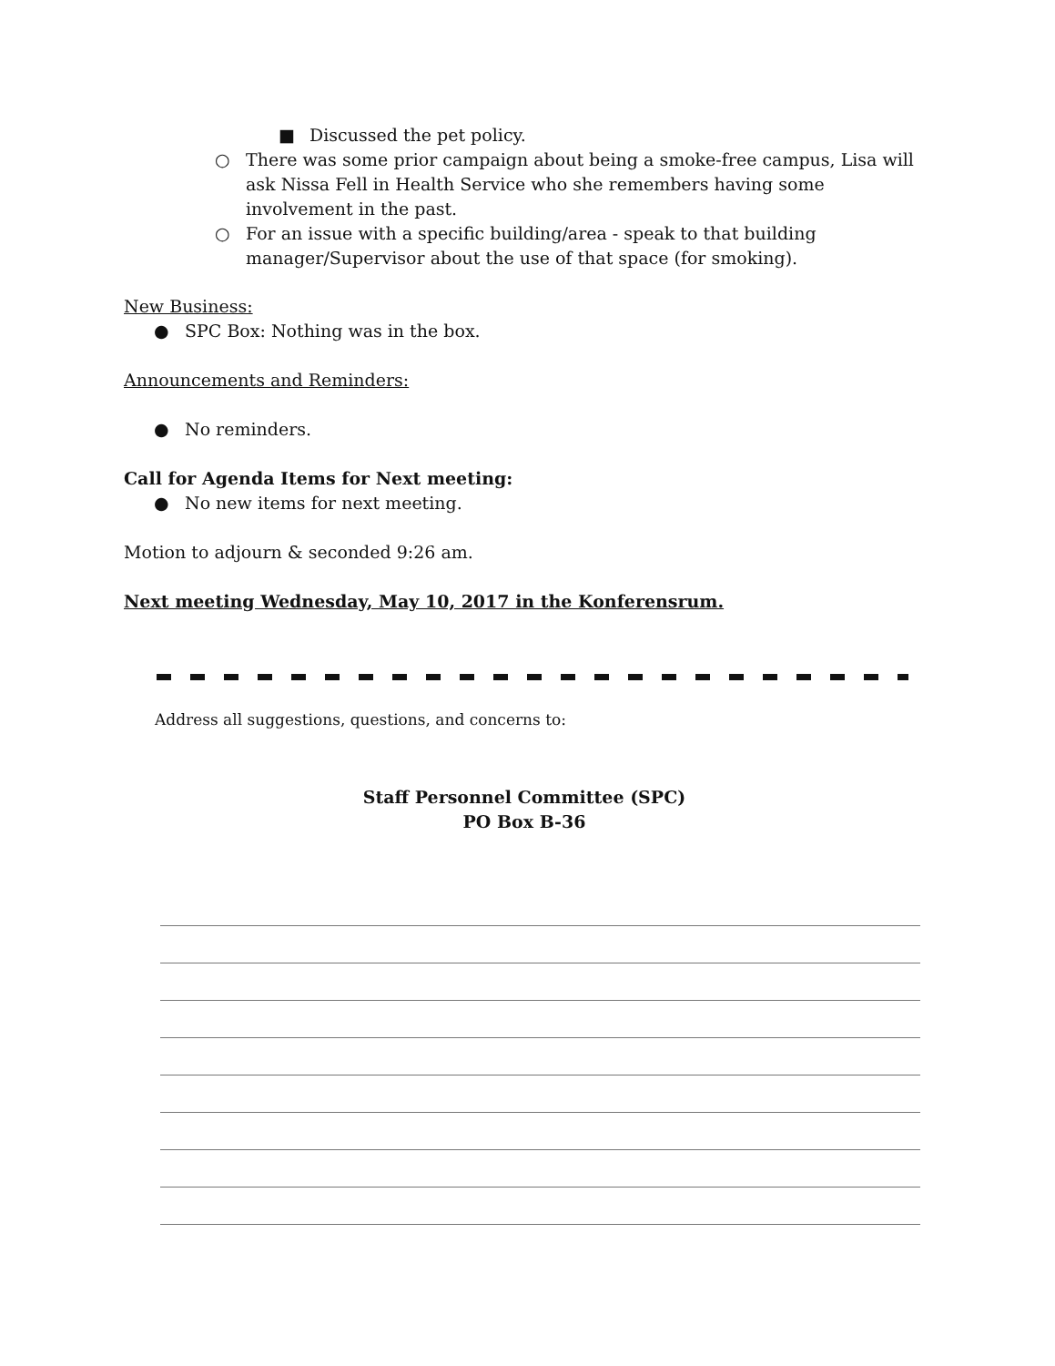■ Discussed the pet policy.
○ There was some prior campaign about being a smoke-free campus, Lisa will ask Nissa Fell in Health Service who she remembers having some involvement in the past.
○ For an issue with a specific building/area - speak to that building manager/Supervisor about the use of that space (for smoking).
New Business:
● SPC Box: Nothing was in the box.
Announcements and Reminders:
● No reminders.
Call for Agenda Items for Next meeting:
● No new items for next meeting.
Motion to adjourn & seconded 9:26 am.
Next meeting Wednesday, May 10, 2017 in the Konferensrum.
Address all suggestions, questions, and concerns to:
Staff Personnel Committee (SPC)
PO Box B-36